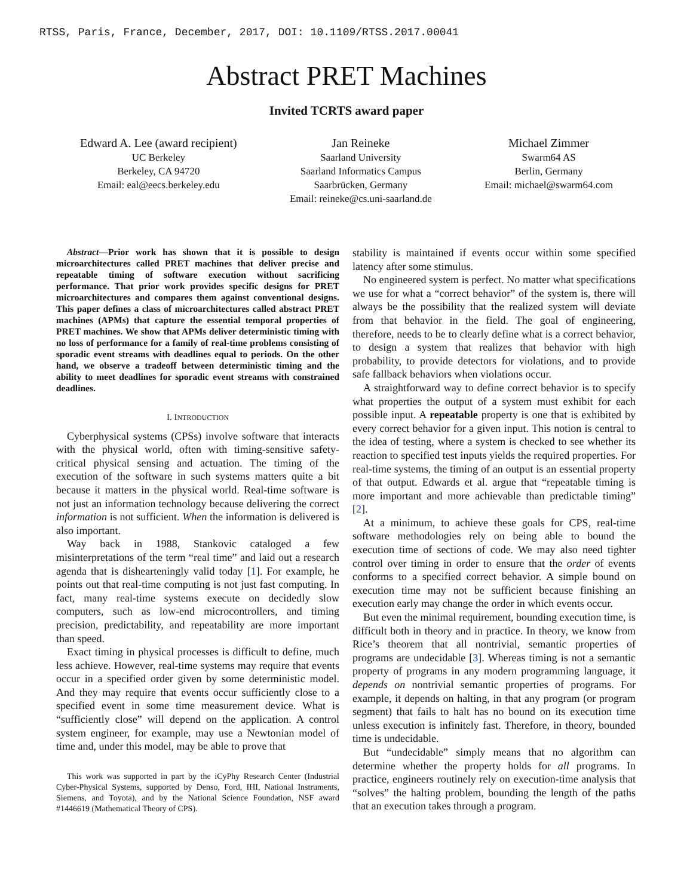RTSS, Paris, France, December, 2017, DOI: 10.1109/RTSS.2017.00041
Abstract PRET Machines
Invited TCRTS award paper
Edward A. Lee (award recipient)
UC Berkeley
Berkeley, CA 94720
Email: eal@eecs.berkeley.edu
Jan Reineke
Saarland University
Saarland Informatics Campus
Saarbrücken, Germany
Email: reineke@cs.uni-saarland.de
Michael Zimmer
Swarm64 AS
Berlin, Germany
Email: michael@swarm64.com
Abstract—Prior work has shown that it is possible to design microarchitectures called PRET machines that deliver precise and repeatable timing of software execution without sacrificing performance. That prior work provides specific designs for PRET microarchitectures and compares them against conventional designs. This paper defines a class of microarchitectures called abstract PRET machines (APMs) that capture the essential temporal properties of PRET machines. We show that APMs deliver deterministic timing with no loss of performance for a family of real-time problems consisting of sporadic event streams with deadlines equal to periods. On the other hand, we observe a tradeoff between deterministic timing and the ability to meet deadlines for sporadic event streams with constrained deadlines.
I. INTRODUCTION
Cyberphysical systems (CPSs) involve software that interacts with the physical world, often with timing-sensitive safety-critical physical sensing and actuation. The timing of the execution of the software in such systems matters quite a bit because it matters in the physical world. Real-time software is not just an information technology because delivering the correct information is not sufficient. When the information is delivered is also important.
Way back in 1988, Stankovic cataloged a few misinterpretations of the term “real time” and laid out a research agenda that is dishearteningly valid today [1]. For example, he points out that real-time computing is not just fast computing. In fact, many real-time systems execute on decidedly slow computers, such as low-end microcontrollers, and timing precision, predictability, and repeatability are more important than speed.
Exact timing in physical processes is difficult to define, much less achieve. However, real-time systems may require that events occur in a specified order given by some deterministic model. And they may require that events occur sufficiently close to a specified event in some time measurement device. What is “sufficiently close” will depend on the application. A control system engineer, for example, may use a Newtonian model of time and, under this model, may be able to prove that
This work was supported in part by the iCyPhy Research Center (Industrial Cyber-Physical Systems, supported by Denso, Ford, IHI, National Instruments, Siemens, and Toyota), and by the National Science Foundation, NSF award #1446619 (Mathematical Theory of CPS).
stability is maintained if events occur within some specified latency after some stimulus.
No engineered system is perfect. No matter what specifications we use for what a “correct behavior” of the system is, there will always be the possibility that the realized system will deviate from that behavior in the field. The goal of engineering, therefore, needs to be to clearly define what is a correct behavior, to design a system that realizes that behavior with high probability, to provide detectors for violations, and to provide safe fallback behaviors when violations occur.
A straightforward way to define correct behavior is to specify what properties the output of a system must exhibit for each possible input. A repeatable property is one that is exhibited by every correct behavior for a given input. This notion is central to the idea of testing, where a system is checked to see whether its reaction to specified test inputs yields the required properties. For real-time systems, the timing of an output is an essential property of that output. Edwards et al. argue that “repeatable timing is more important and more achievable than predictable timing” [2].
At a minimum, to achieve these goals for CPS, real-time software methodologies rely on being able to bound the execution time of sections of code. We may also need tighter control over timing in order to ensure that the order of events conforms to a specified correct behavior. A simple bound on execution time may not be sufficient because finishing an execution early may change the order in which events occur.
But even the minimal requirement, bounding execution time, is difficult both in theory and in practice. In theory, we know from Rice’s theorem that all nontrivial, semantic properties of programs are undecidable [3]. Whereas timing is not a semantic property of programs in any modern programming language, it depends on nontrivial semantic properties of programs. For example, it depends on halting, in that any program (or program segment) that fails to halt has no bound on its execution time unless execution is infinitely fast. Therefore, in theory, bounded time is undecidable.
But “undecidable” simply means that no algorithm can determine whether the property holds for all programs. In practice, engineers routinely rely on execution-time analysis that “solves” the halting problem, bounding the length of the paths that an execution takes through a program.